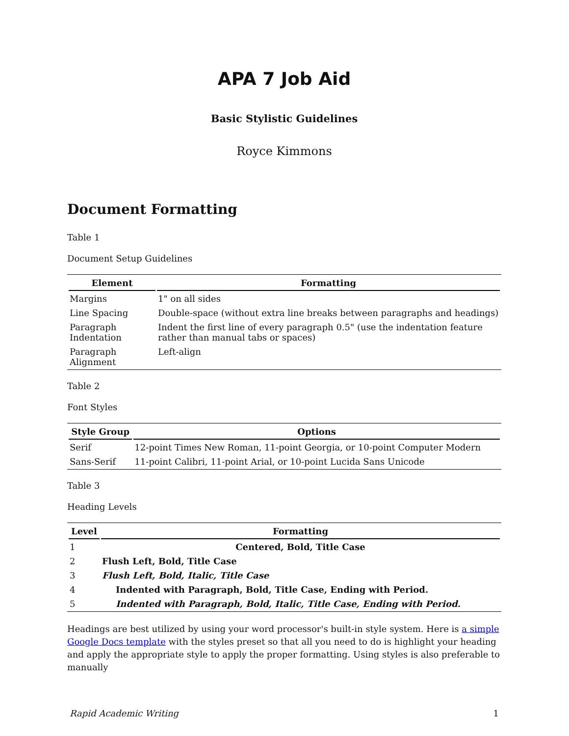APA 7 Job Aid
Basic Stylistic Guidelines
Royce Kimmons
Document Formatting
Table 1
Document Setup Guidelines
| Element | Formatting |
| --- | --- |
| Margins | 1" on all sides |
| Line Spacing | Double-space (without extra line breaks between paragraphs and headings) |
| Paragraph Indentation | Indent the first line of every paragraph 0.5" (use the indentation feature rather than manual tabs or spaces) |
| Paragraph Alignment | Left-align |
Table 2
Font Styles
| Style Group | Options |
| --- | --- |
| Serif | 12-point Times New Roman, 11-point Georgia, or 10-point Computer Modern |
| Sans-Serif | 11-point Calibri, 11-point Arial, or 10-point Lucida Sans Unicode |
Table 3
Heading Levels
| Level | Formatting |
| --- | --- |
| 1 | Centered, Bold, Title Case |
| 2 | Flush Left, Bold, Title Case |
| 3 | Flush Left, Bold, Italic, Title Case |
| 4 | Indented with Paragraph, Bold, Title Case, Ending with Period. |
| 5 | Indented with Paragraph, Bold, Italic, Title Case, Ending with Period. |
Headings are best utilized by using your word processor's built-in style system. Here is a simple Google Docs template with the styles preset so that all you need to do is highlight your heading and apply the appropriate style to apply the proper formatting. Using styles is also preferable to manually
Rapid Academic Writing 1